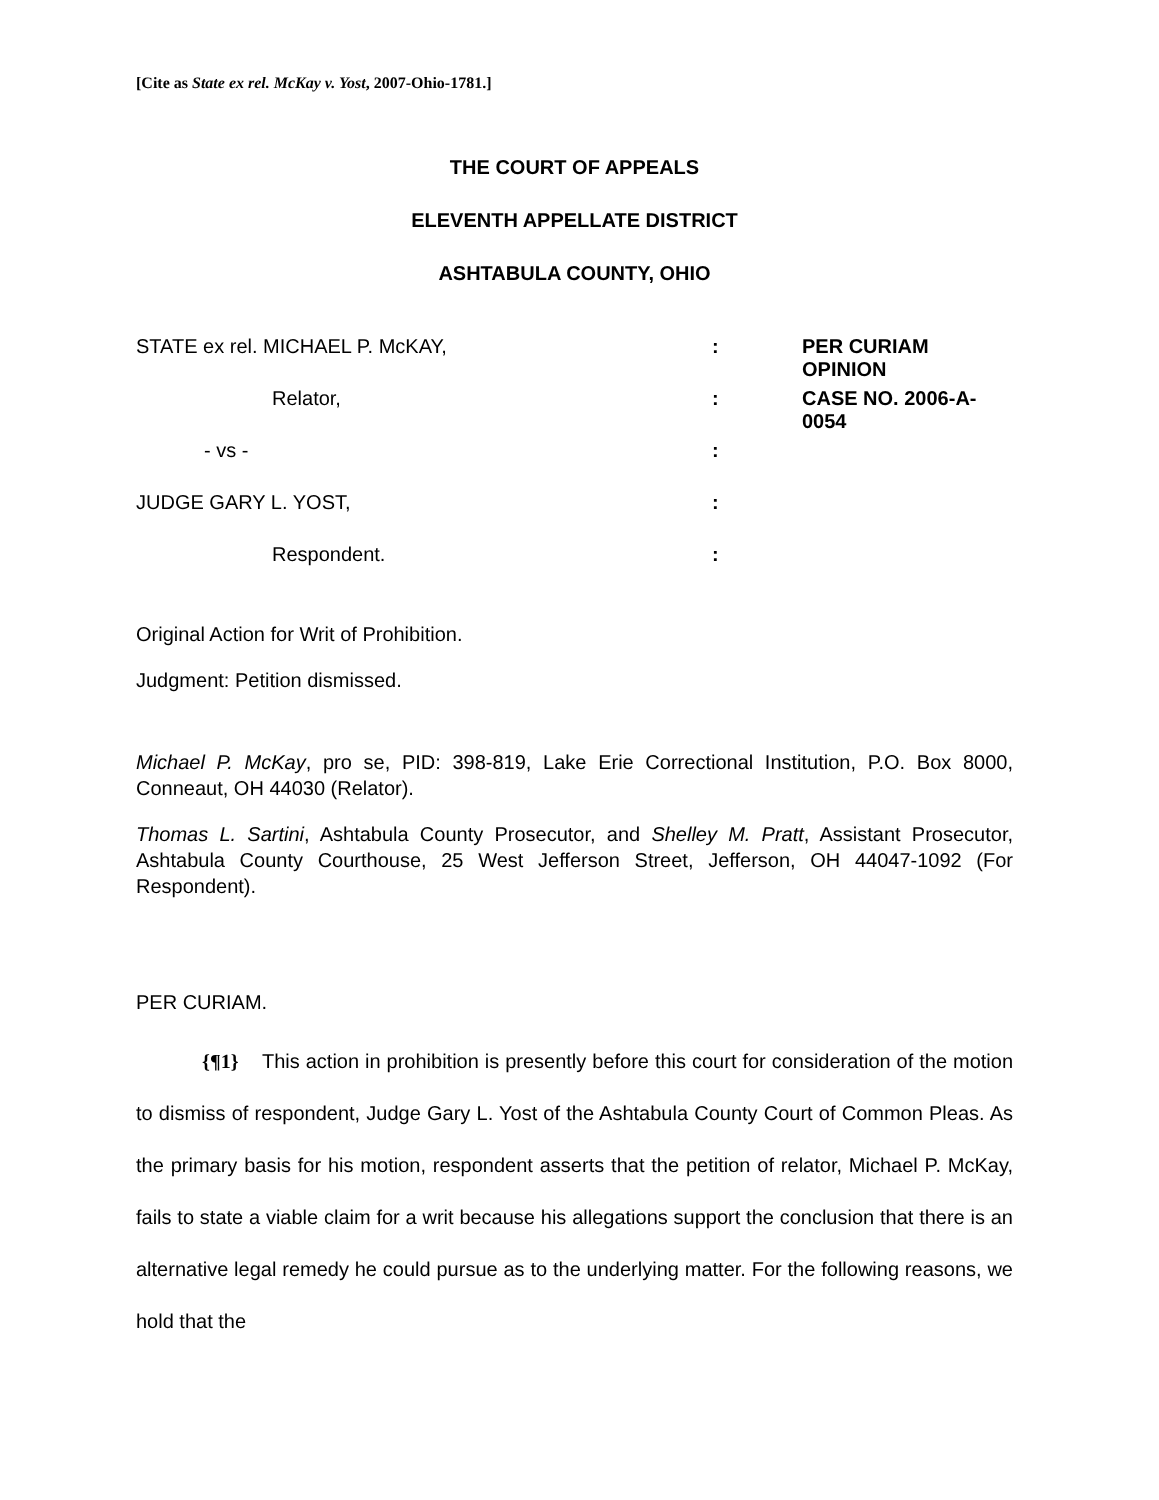[Cite as State ex rel. McKay v. Yost, 2007-Ohio-1781.]
THE COURT OF APPEALS
ELEVENTH APPELLATE DISTRICT
ASHTABULA COUNTY, OHIO
| STATE ex rel. MICHAEL P. McKAY, | : | PER CURIAM OPINION |
| Relator, | : | CASE NO. 2006-A-0054 |
| - vs - | : | |
| JUDGE GARY L. YOST, | : | |
| Respondent. | : | |
Original Action for Writ of Prohibition.
Judgment: Petition dismissed.
Michael P. McKay, pro se, PID: 398-819, Lake Erie Correctional Institution, P.O. Box 8000, Conneaut, OH 44030 (Relator).
Thomas L. Sartini, Ashtabula County Prosecutor, and Shelley M. Pratt, Assistant Prosecutor, Ashtabula County Courthouse, 25 West Jefferson Street, Jefferson, OH 44047-1092 (For Respondent).
PER CURIAM.
{¶1} This action in prohibition is presently before this court for consideration of the motion to dismiss of respondent, Judge Gary L. Yost of the Ashtabula County Court of Common Pleas. As the primary basis for his motion, respondent asserts that the petition of relator, Michael P. McKay, fails to state a viable claim for a writ because his allegations support the conclusion that there is an alternative legal remedy he could pursue as to the underlying matter. For the following reasons, we hold that the